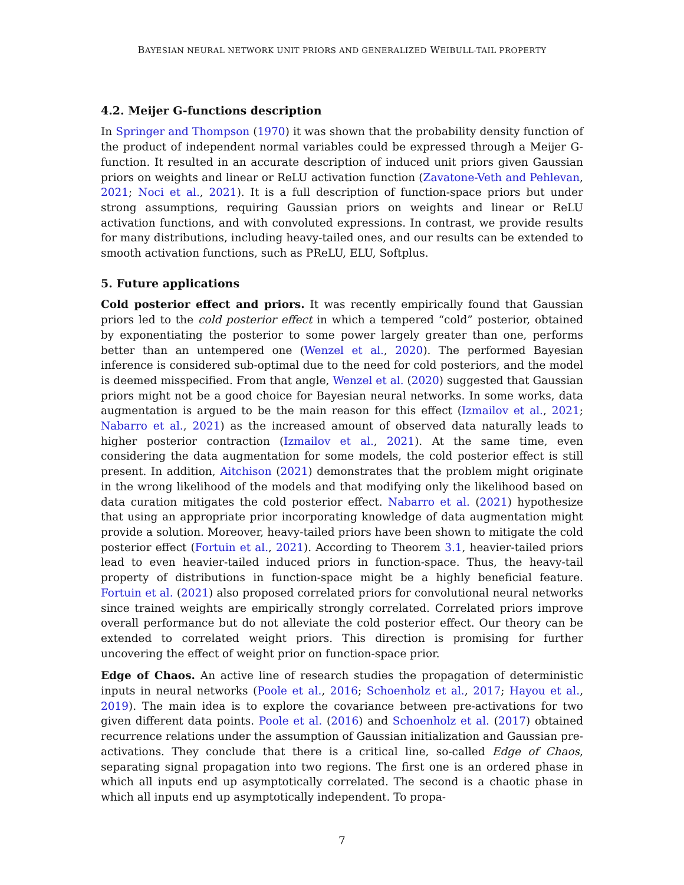BAYESIAN NEURAL NETWORK UNIT PRIORS AND GENERALIZED WEIBULL-TAIL PROPERTY
4.2. Meijer G-functions description
In Springer and Thompson (1970) it was shown that the probability density function of the product of independent normal variables could be expressed through a Meijer G-function. It resulted in an accurate description of induced unit priors given Gaussian priors on weights and linear or ReLU activation function (Zavatone-Veth and Pehlevan, 2021; Noci et al., 2021). It is a full description of function-space priors but under strong assumptions, requiring Gaussian priors on weights and linear or ReLU activation functions, and with convoluted expressions. In contrast, we provide results for many distributions, including heavy-tailed ones, and our results can be extended to smooth activation functions, such as PReLU, ELU, Softplus.
5. Future applications
Cold posterior effect and priors. It was recently empirically found that Gaussian priors led to the cold posterior effect in which a tempered “cold” posterior, obtained by exponentiating the posterior to some power largely greater than one, performs better than an untempered one (Wenzel et al., 2020). The performed Bayesian inference is considered sub-optimal due to the need for cold posteriors, and the model is deemed misspecified. From that angle, Wenzel et al. (2020) suggested that Gaussian priors might not be a good choice for Bayesian neural networks. In some works, data augmentation is argued to be the main reason for this effect (Izmailov et al., 2021; Nabarro et al., 2021) as the increased amount of observed data naturally leads to higher posterior contraction (Izmailov et al., 2021). At the same time, even considering the data augmentation for some models, the cold posterior effect is still present. In addition, Aitchison (2021) demonstrates that the problem might originate in the wrong likelihood of the models and that modifying only the likelihood based on data curation mitigates the cold posterior effect. Nabarro et al. (2021) hypothesize that using an appropriate prior incorporating knowledge of data augmentation might provide a solution. Moreover, heavy-tailed priors have been shown to mitigate the cold posterior effect (Fortuin et al., 2021). According to Theorem 3.1, heavier-tailed priors lead to even heavier-tailed induced priors in function-space. Thus, the heavy-tail property of distributions in function-space might be a highly beneficial feature. Fortuin et al. (2021) also proposed correlated priors for convolutional neural networks since trained weights are empirically strongly correlated. Correlated priors improve overall performance but do not alleviate the cold posterior effect. Our theory can be extended to correlated weight priors. This direction is promising for further uncovering the effect of weight prior on function-space prior.
Edge of Chaos. An active line of research studies the propagation of deterministic inputs in neural networks (Poole et al., 2016; Schoenholz et al., 2017; Hayou et al., 2019). The main idea is to explore the covariance between pre-activations for two given different data points. Poole et al. (2016) and Schoenholz et al. (2017) obtained recurrence relations under the assumption of Gaussian initialization and Gaussian pre-activations. They conclude that there is a critical line, so-called Edge of Chaos, separating signal propagation into two regions. The first one is an ordered phase in which all inputs end up asymptotically correlated. The second is a chaotic phase in which all inputs end up asymptotically independent. To propa-
7